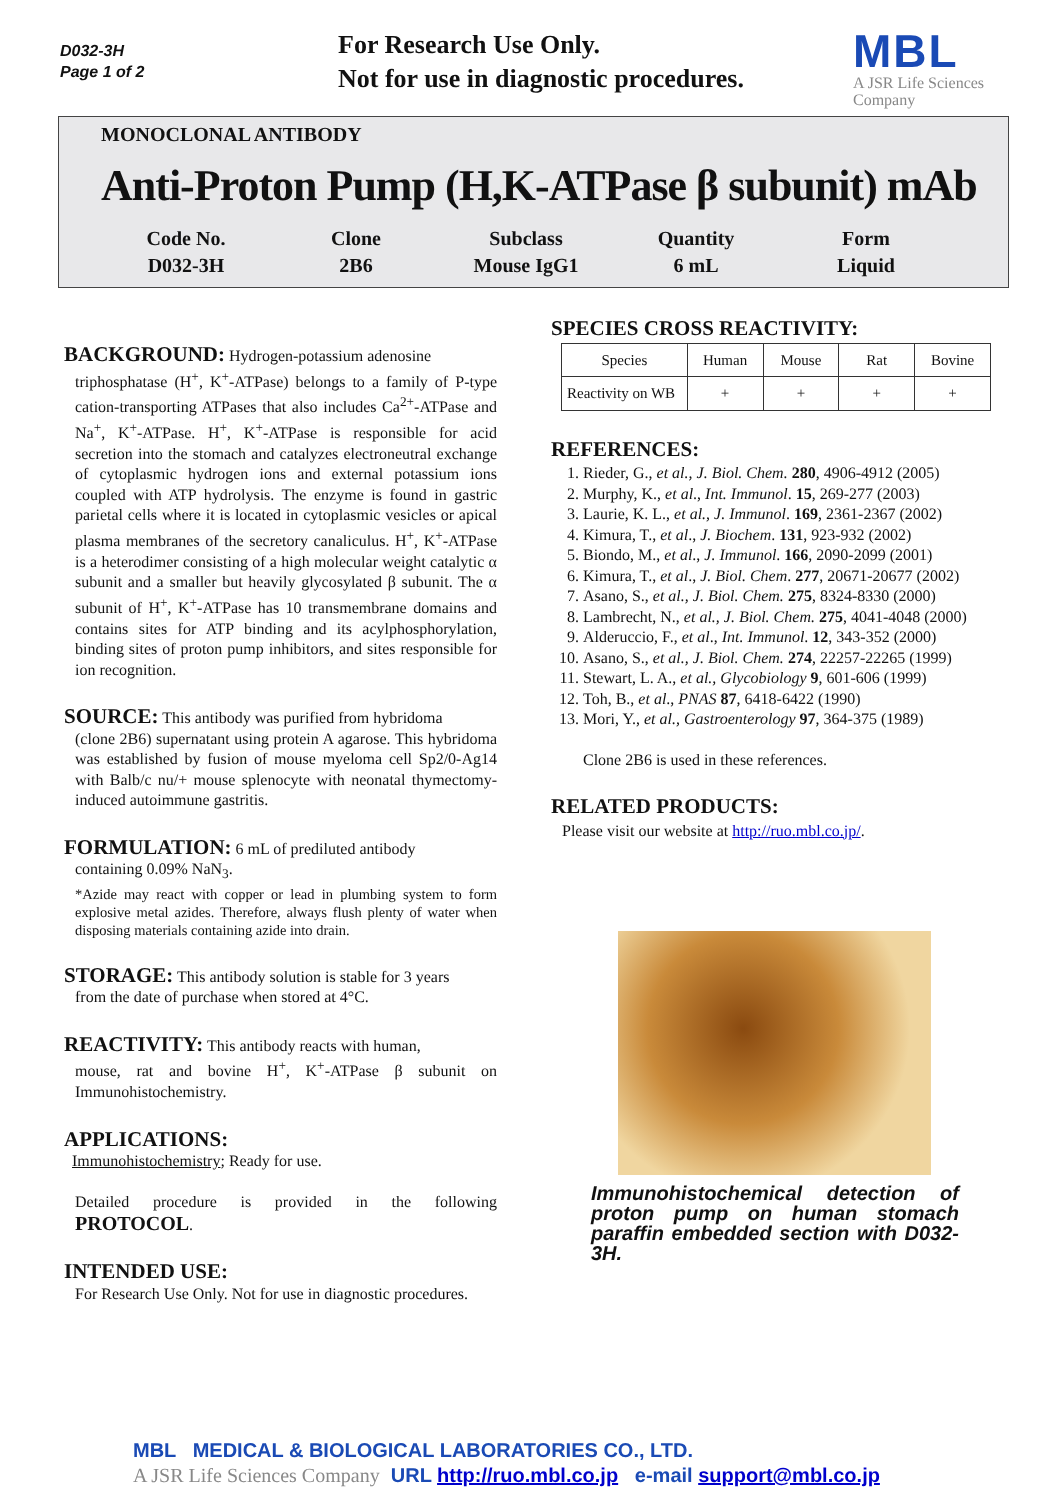D032-3H
Page 1 of 2
For Research Use Only.
Not for use in diagnostic procedures.
MBL
A JSR Life Sciences Company
MONOCLONAL ANTIBODY
Anti-Proton Pump (H,K-ATPase β subunit) mAb
| Code No. | Clone | Subclass | Quantity | Form |
| D032-3H | 2B6 | Mouse IgG1 | 6 mL | Liquid |
BACKGROUND:
Hydrogen-potassium adenosine
triphosphatase (H<sup>+</sup>, K<sup>+</sup>-ATPase) belongs to a family of P-type cation-transporting ATPases that also includes Ca<sup>2+</sup>-ATPase and Na<sup>+</sup>, K<sup>+</sup>-ATPase. H<sup>+</sup>, K<sup>+</sup>-ATPase is responsible for acid secretion into the stomach and catalyzes electroneutral exchange of cytoplasmic hydrogen ions and external potassium ions coupled with ATP hydrolysis. The enzyme is found in gastric parietal cells where it is located in cytoplasmic vesicles or apical plasma membranes of the secretory canaliculus. H<sup>+</sup>, K<sup>+</sup>-ATPase is a heterodimer consisting of a high molecular weight catalytic α subunit and a smaller but heavily glycosylated β subunit. The α subunit of H<sup>+</sup>, K<sup>+</sup>-ATPase has 10 transmembrane domains and contains sites for ATP binding and its acylphosphorylation, binding sites of proton pump inhibitors, and sites responsible for ion recognition.
SOURCE:
This antibody was purified from hybridoma
(clone 2B6) supernatant using protein A agarose. This hybridoma was established by fusion of mouse myeloma cell Sp2/0-Ag14 with Balb/c nu/+ mouse splenocyte with neonatal thymectomy-induced autoimmune gastritis.
FORMULATION:
6 mL of prediluted antibody
containing 0.09% NaN<sub>3</sub>.
*Azide may react with copper or lead in plumbing system to form explosive metal azides. Therefore, always flush plenty of water when disposing materials containing azide into drain.
STORAGE:
This antibody solution is stable for 3 years
from the date of purchase when stored at 4°C.
REACTIVITY:
This antibody reacts with human,
mouse, rat and bovine H<sup>+</sup>, K<sup>+</sup>-ATPase β subunit on Immunohistochemistry.
APPLICATIONS:
Immunohistochemistry; Ready for use.
Detailed procedure is provided in the following PROTOCOL.
INTENDED USE:
For Research Use Only. Not for use in diagnostic procedures.
SPECIES CROSS REACTIVITY:
| Species | Human | Mouse | Rat | Bovine |
| Reactivity on WB | + | + | + | + |
REFERENCES:
1. Rieder, G., et al., J. Biol. Chem. 280, 4906-4912 (2005)
2. Murphy, K., et al., Int. Immunol. 15, 269-277 (2003)
3. Laurie, K. L., et al., J. Immunol. 169, 2361-2367 (2002)
4. Kimura, T., et al., J. Biochem. 131, 923-932 (2002)
5. Biondo, M., et al., J. Immunol. 166, 2090-2099 (2001)
6. Kimura, T., et al., J. Biol. Chem. 277, 20671-20677 (2002)
7. Asano, S., et al., J. Biol. Chem. 275, 8324-8330 (2000)
8. Lambrecht, N., et al., J. Biol. Chem. 275, 4041-4048 (2000)
9. Alderuccio, F., et al., Int. Immunol. 12, 343-352 (2000)
10. Asano, S., et al., J. Biol. Chem. 274, 22257-22265 (1999)
11. Stewart, L. A., et al., Glycobiology 9, 601-606 (1999)
12. Toh, B., et al., PNAS 87, 6418-6422 (1990)
13. Mori, Y., et al., Gastroenterology 97, 364-375 (1989)
Clone 2B6 is used in these references.
RELATED PRODUCTS:
Please visit our website at http://ruo.mbl.co.jp/.
Immunohistochemical detection of proton pump on human stomach paraffin embedded section with D032-3H.
MBL MEDICAL & BIOLOGICAL LABORATORIES CO., LTD.
A JSR Life Sciences Company URL http://ruo.mbl.co.jp e-mail support@mbl.co.jp